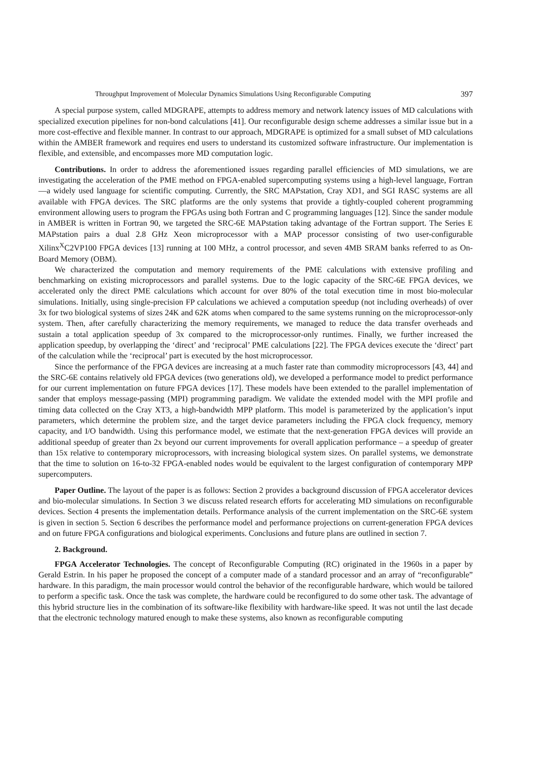Throughput Improvement of Molecular Dynamics Simulations Using Reconfigurable Computing 397
A special purpose system, called MDGRAPE, attempts to address memory and network latency issues of MD calculations with specialized execution pipelines for non-bond calculations [41]. Our reconfigurable design scheme addresses a similar issue but in a more cost-effective and flexible manner. In contrast to our approach, MDGRAPE is optimized for a small subset of MD calculations within the AMBER framework and requires end users to understand its customized software infrastructure. Our implementation is flexible, and extensible, and encompasses more MD computation logic.
Contributions. In order to address the aforementioned issues regarding parallel efficiencies of MD simulations, we are investigating the acceleration of the PME method on FPGA-enabled supercomputing systems using a high-level language, Fortran—a widely used language for scientific computing. Currently, the SRC MAPstation, Cray XD1, and SGI RASC systems are all available with FPGA devices. The SRC platforms are the only systems that provide a tightly-coupled coherent programming environment allowing users to program the FPGAs using both Fortran and C programming languages [12]. Since the sander module in AMBER is written in Fortran 90, we targeted the SRC-6E MAPstation taking advantage of the Fortran support. The Series E MAPstation pairs a dual 2.8 GHz Xeon microprocessor with a MAP processor consisting of two user-configurable Xilinx<sup>X</sup>C2VP100 FPGA devices [13] running at 100 MHz, a control processor, and seven 4MB SRAM banks referred to as On-Board Memory (OBM).
We characterized the computation and memory requirements of the PME calculations with extensive profiling and benchmarking on existing microprocessors and parallel systems. Due to the logic capacity of the SRC-6E FPGA devices, we accelerated only the direct PME calculations which account for over 80% of the total execution time in most bio-molecular simulations. Initially, using single-precision FP calculations we achieved a computation speedup (not including overheads) of over 3x for two biological systems of sizes 24K and 62K atoms when compared to the same systems running on the microprocessor-only system. Then, after carefully characterizing the memory requirements, we managed to reduce the data transfer overheads and sustain a total application speedup of 3x compared to the microprocessor-only runtimes. Finally, we further increased the application speedup, by overlapping the ‘direct’ and ‘reciprocal’ PME calculations [22]. The FPGA devices execute the ‘direct’ part of the calculation while the ‘reciprocal’ part is executed by the host microprocessor.
Since the performance of the FPGA devices are increasing at a much faster rate than commodity microprocessors [43, 44] and the SRC-6E contains relatively old FPGA devices (two generations old), we developed a performance model to predict performance for our current implementation on future FPGA devices [17]. These models have been extended to the parallel implementation of sander that employs message-passing (MPI) programming paradigm. We validate the extended model with the MPI profile and timing data collected on the Cray XT3, a high-bandwidth MPP platform. This model is parameterized by the application’s input parameters, which determine the problem size, and the target device parameters including the FPGA clock frequency, memory capacity, and I/O bandwidth. Using this performance model, we estimate that the next-generation FPGA devices will provide an additional speedup of greater than 2x beyond our current improvements for overall application performance – a speedup of greater than 15x relative to contemporary microprocessors, with increasing biological system sizes. On parallel systems, we demonstrate that the time to solution on 16-to-32 FPGA-enabled nodes would be equivalent to the largest configuration of contemporary MPP supercomputers.
Paper Outline. The layout of the paper is as follows: Section 2 provides a background discussion of FPGA accelerator devices and bio-molecular simulations. In Section 3 we discuss related research efforts for accelerating MD simulations on reconfigurable devices. Section 4 presents the implementation details. Performance analysis of the current implementation on the SRC-6E system is given in section 5. Section 6 describes the performance model and performance projections on current-generation FPGA devices and on future FPGA configurations and biological experiments. Conclusions and future plans are outlined in section 7.
2. Background.
FPGA Accelerator Technologies. The concept of Reconfigurable Computing (RC) originated in the 1960s in a paper by Gerald Estrin. In his paper he proposed the concept of a computer made of a standard processor and an array of “reconfigurable” hardware. In this paradigm, the main processor would control the behavior of the reconfigurable hardware, which would be tailored to perform a specific task. Once the task was complete, the hardware could be reconfigured to do some other task. The advantage of this hybrid structure lies in the combination of its software-like flexibility with hardware-like speed. It was not until the last decade that the electronic technology matured enough to make these systems, also known as reconfigurable computing